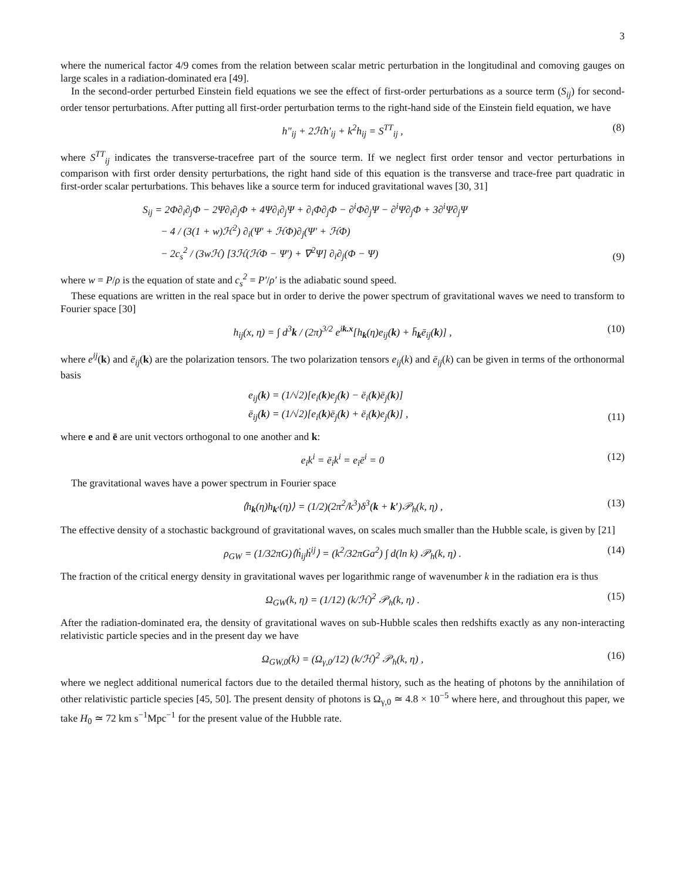3
where the numerical factor 4/9 comes from the relation between scalar metric perturbation in the longitudinal and comoving gauges on large scales in a radiation-dominated era [49].
In the second-order perturbed Einstein field equations we see the effect of first-order perturbations as a source term (S<sub>ij</sub>) for second-order tensor perturbations. After putting all first-order perturbation terms to the right-hand side of the Einstein field equation, we have
h″<sub>ij</sub> + 2ℋh′<sub>ij</sub> + k<sup>2</sup>h<sub>ij</sub> = S<sup>TT</sup><sub>ij</sub> , (8)
where S<sup>TT</sup><sub>ij</sub> indicates the transverse-tracefree part of the source term. If we neglect first order tensor and vector perturbations in comparison with first order density perturbations, the right hand side of this equation is the transverse and trace-free part quadratic in first-order scalar perturbations. This behaves like a source term for induced gravitational waves [30, 31]
S<sub>ij</sub> = 2Φ∂<sub>i</sub>∂<sub>j</sub>Φ − 2Ψ∂<sub>i</sub>∂<sub>j</sub>Φ + 4Ψ∂<sub>i</sub>∂<sub>j</sub>Ψ + ∂<sub>i</sub>Φ∂<sub>j</sub>Φ − ∂<sup>i</sup>Φ∂<sub>j</sub>Ψ − ∂<sup>i</sup>Ψ∂<sub>j</sub>Φ + 3∂<sup>i</sup>Ψ∂<sub>j</sub>Ψ
− 4 / (3(1 + w)ℋ<sup>2</sup>) ∂<sub>i</sub>(Ψ′ + ℋΦ)∂<sub>j</sub>(Ψ′ + ℋΦ)
− 2c<sub>s</sub><sup>2</sup> / (3wℋ) [3ℋ(ℋΦ − Ψ′) + ∇<sup>2</sup>Ψ] ∂<sub>i</sub>∂<sub>j</sub>(Φ − Ψ)
(9)
where w = P/ρ is the equation of state and c<sub>s</sub><sup>2</sup> = P′/ρ′ is the adiabatic sound speed.
These equations are written in the real space but in order to derive the power spectrum of gravitational waves we need to transform to Fourier space [30]
h<sub>ij</sub>(x, η) = ∫ d<sup>3</sup>k / (2π)<sup>3/2</sup> e<sup>ik.x</sup>[h<sub>k</sub>(η)e<sub>ij</sub>(k) + h̄<sub>k</sub>ē<sub>ij</sub>(k)] , (10)
where e<sup>ij</sup>(k) and ē<sub>ij</sub>(k) are the polarization tensors. The two polarization tensors e<sub>ij</sub>(k) and ē<sub>ij</sub>(k) can be given in terms of the orthonormal basis
e<sub>ij</sub>(k) = (1/√2)[e<sub>i</sub>(k)e<sub>j</sub>(k) − ē<sub>i</sub>(k)ē<sub>j</sub>(k)]
ē<sub>ij</sub>(k) = (1/√2)[e<sub>i</sub>(k)ē<sub>j</sub>(k) + ē<sub>i</sub>(k)e<sub>j</sub>(k)] ,
(11)
where e and ē are unit vectors orthogonal to one another and k:
e<sub>i</sub>k<sup>i</sup> = ē<sub>i</sub>k<sup>i</sup> = e<sub>i</sub>ē<sup>i</sup> = 0 (12)
The gravitational waves have a power spectrum in Fourier space
⟨h<sub>k</sub>(η)h<sub>k′</sub>(η)⟩ = (1/2)(2π<sup>2</sup>/k<sup>3</sup>)δ<sup>3</sup>(k + k′)𝒫<sub>h</sub>(k, η) , (13)
The effective density of a stochastic background of gravitational waves, on scales much smaller than the Hubble scale, is given by [21]
ρ<sub>GW</sub> = (1/32πG)⟨ḣ<sub>ij</sub>ḣ<sup>ij</sup>⟩ = (k<sup>2</sup>/32πGa<sup>2</sup>) ∫ d(ln k) 𝒫<sub>h</sub>(k, η) . (14)
The fraction of the critical energy density in gravitational waves per logarithmic range of wavenumber k in the radiation era is thus
Ω<sub>GW</sub>(k, η) = (1/12) (k/ℋ)<sup>2</sup> 𝒫<sub>h</sub>(k, η) . (15)
After the radiation-dominated era, the density of gravitational waves on sub-Hubble scales then redshifts exactly as any non-interacting relativistic particle species and in the present day we have
Ω<sub>GW,0</sub>(k) = (Ω<sub>γ,0</sub>/12) (k/ℋ)<sup>2</sup> 𝒫<sub>h</sub>(k, η) , (16)
where we neglect additional numerical factors due to the detailed thermal history, such as the heating of photons by the annihilation of other relativistic particle species [45, 50]. The present density of photons is Ω<sub>γ,0</sub> ≃ 4.8 × 10<sup>−5</sup> where here, and throughout this paper, we take H<sub>0</sub> ≃ 72 km s<sup>−1</sup>Mpc<sup>−1</sup> for the present value of the Hubble rate.